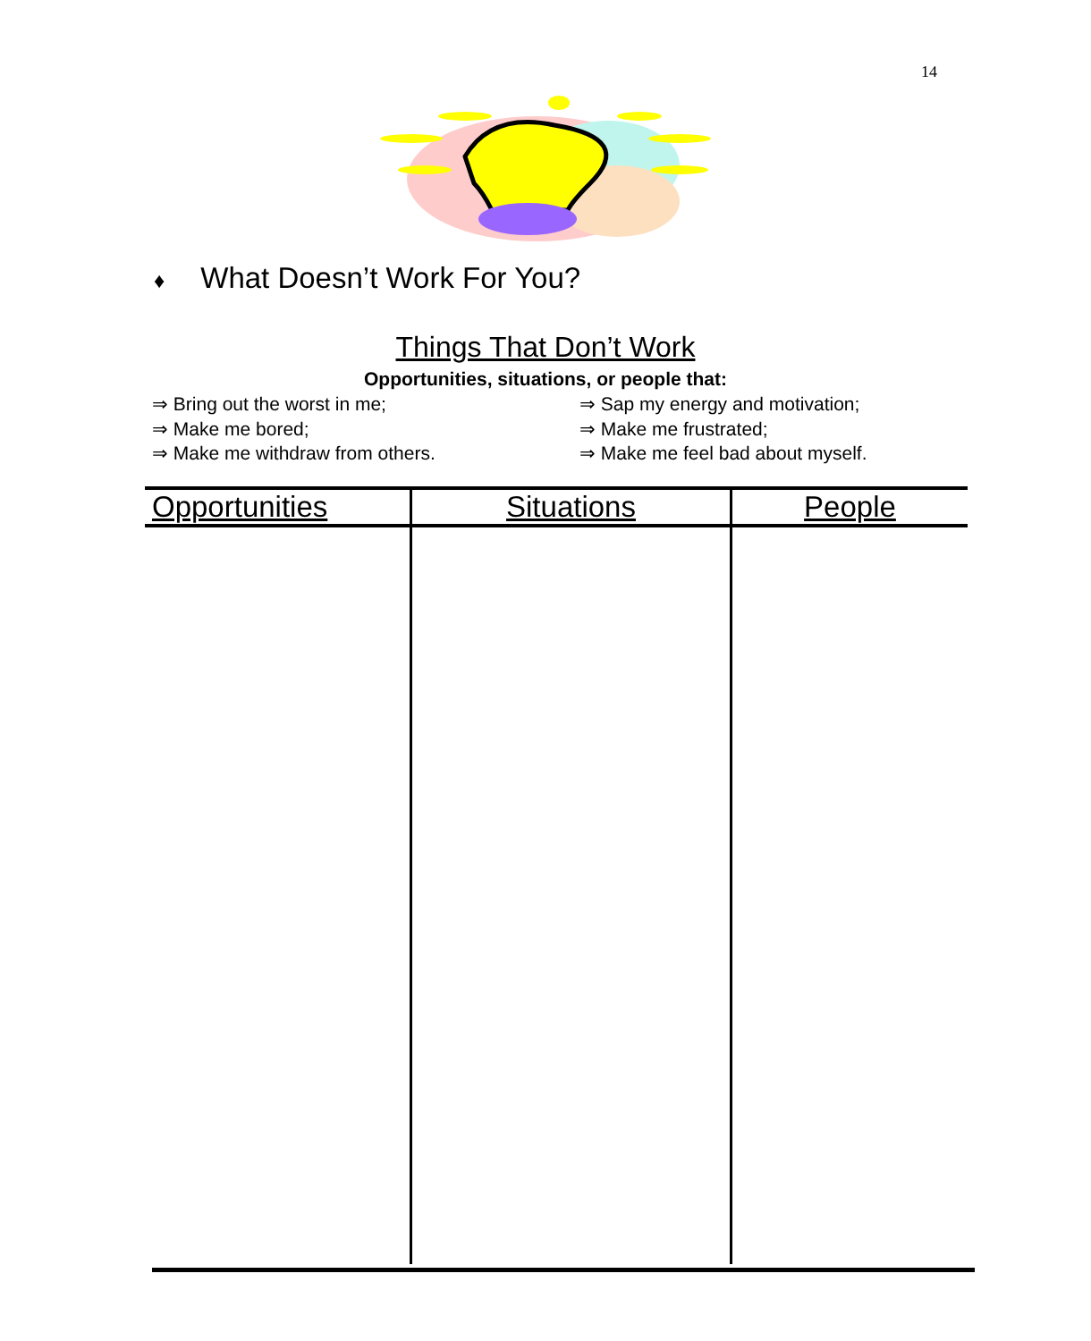14
♦ What Doesn’t Work For You?
Things That Don’t Work
Opportunities, situations, or people that:
⇒ Bring out the worst in me;
⇒ Make me bored;
⇒ Make me withdraw from others.
⇒ Sap my energy and motivation;
⇒ Make me frustrated;
⇒ Make me feel bad about myself.
| Opportunities | Situations | People |
| --- | --- | --- |